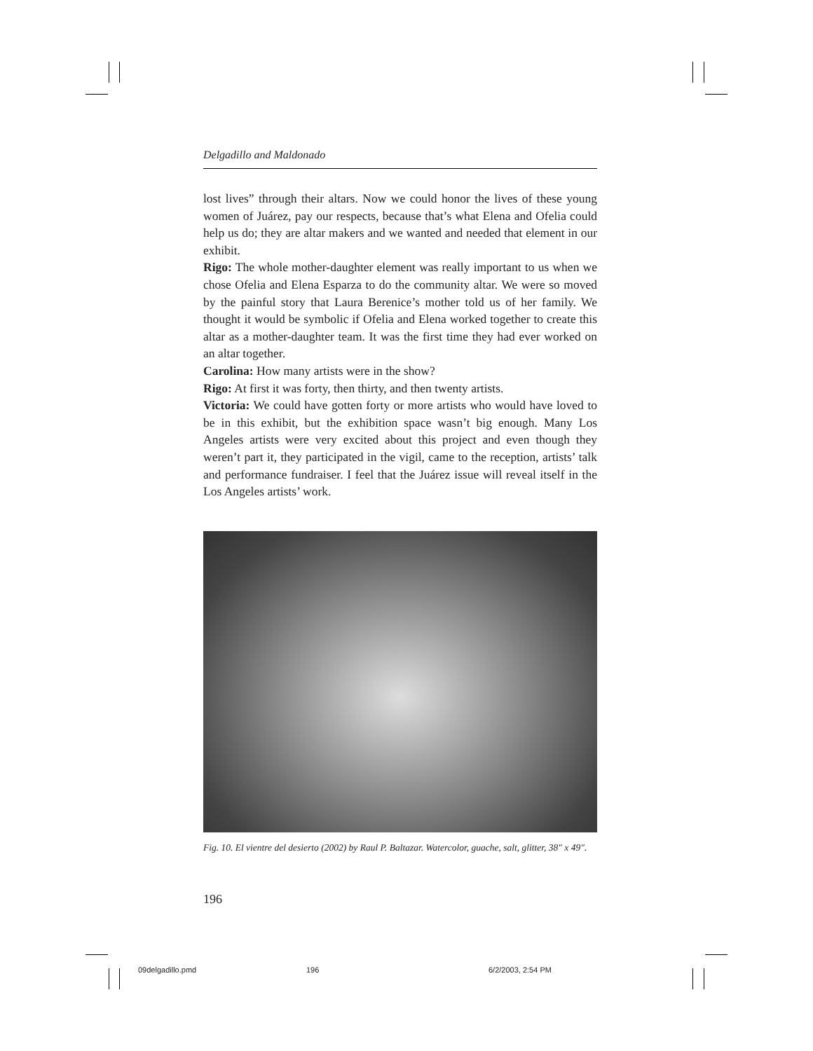Delgadillo and Maldonado
lost lives” through their altars. Now we could honor the lives of these young women of Juárez, pay our respects, because that’s what Elena and Ofelia could help us do; they are altar makers and we wanted and needed that element in our exhibit.
Rigo: The whole mother-daughter element was really important to us when we chose Ofelia and Elena Esparza to do the community altar. We were so moved by the painful story that Laura Berenice’s mother told us of her family. We thought it would be symbolic if Ofelia and Elena worked together to create this altar as a mother-daughter team. It was the first time they had ever worked on an altar together.
Carolina: How many artists were in the show?
Rigo: At first it was forty, then thirty, and then twenty artists.
Victoria: We could have gotten forty or more artists who would have loved to be in this exhibit, but the exhibition space wasn’t big enough. Many Los Angeles artists were very excited about this project and even though they weren’t part it, they participated in the vigil, came to the reception, artists’ talk and performance fundraiser. I feel that the Juárez issue will reveal itself in the Los Angeles artists’ work.
Fig. 10. El vientre del desierto (2002) by Raul P. Baltazar. Watercolor, guache, salt, glitter, 38" x 49".
196
09delgadillo.pmd 196 6/2/2003, 2:54 PM